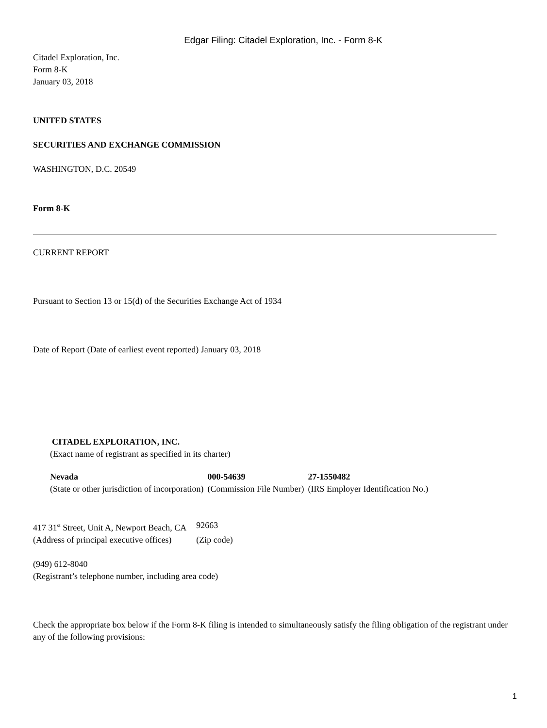Edgar Filing: Citadel Exploration, Inc. - Form 8-K
Citadel Exploration, Inc.
Form 8-K
January 03, 2018
UNITED STATES
SECURITIES AND EXCHANGE COMMISSION
WASHINGTON, D.C. 20549
Form 8-K
CURRENT REPORT
Pursuant to Section 13 or 15(d) of the Securities Exchange Act of 1934
Date of Report (Date of earliest event reported) January 03, 2018
CITADEL EXPLORATION, INC.
(Exact name of registrant as specified in its charter)
| Nevada | 000-54639 | 27-1550482 |
| (State or other jurisdiction of incorporation) | (Commission File Number) | (IRS Employer Identification No.) |
| 417 31<sup>st</sup> Street, Unit A, Newport Beach, CA | 92663 |
| (Address of principal executive offices) | (Zip code) |
(949) 612-8040
(Registrant’s telephone number, including area code)
Check the appropriate box below if the Form 8-K filing is intended to simultaneously satisfy the filing obligation of the registrant under any of the following provisions:
1